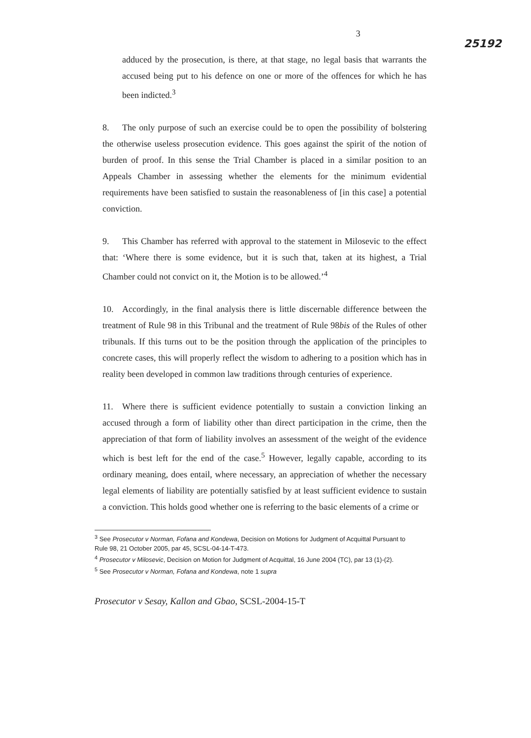3 25192
adduced by the prosecution, is there, at that stage, no legal basis that warrants the accused being put to his defence on one or more of the offences for which he has been indicted.<sup>3</sup>
8. The only purpose of such an exercise could be to open the possibility of bolstering the otherwise useless prosecution evidence. This goes against the spirit of the notion of burden of proof. In this sense the Trial Chamber is placed in a similar position to an Appeals Chamber in assessing whether the elements for the minimum evidential requirements have been satisfied to sustain the reasonableness of [in this case] a potential conviction.
9. This Chamber has referred with approval to the statement in Milosevic to the effect that: ‘Where there is some evidence, but it is such that, taken at its highest, a Trial Chamber could not convict on it, the Motion is to be allowed.’<sup>4</sup>
10. Accordingly, in the final analysis there is little discernable difference between the treatment of Rule 98 in this Tribunal and the treatment of Rule 98bis of the Rules of other tribunals. If this turns out to be the position through the application of the principles to concrete cases, this will properly reflect the wisdom to adhering to a position which has in reality been developed in common law traditions through centuries of experience.
11. Where there is sufficient evidence potentially to sustain a conviction linking an accused through a form of liability other than direct participation in the crime, then the appreciation of that form of liability involves an assessment of the weight of the evidence which is best left for the end of the case.<sup>5</sup> However, legally capable, according to its ordinary meaning, does entail, where necessary, an appreciation of whether the necessary legal elements of liability are potentially satisfied by at least sufficient evidence to sustain a conviction. This holds good whether one is referring to the basic elements of a crime or
<sup>3</sup> See Prosecutor v Norman, Fofana and Kondewa, Decision on Motions for Judgment of Acquittal Pursuant to Rule 98, 21 October 2005, par 45, SCSL-04-14-T-473.
<sup>4</sup> Prosecutor v Milosevic, Decision on Motion for Judgment of Acquittal, 16 June 2004 (TC), par 13 (1)-(2).
<sup>5</sup> See Prosecutor v Norman, Fofana and Kondewa, note 1 supra
Prosecutor v Sesay, Kallon and Gbao, SCSL-2004-15-T